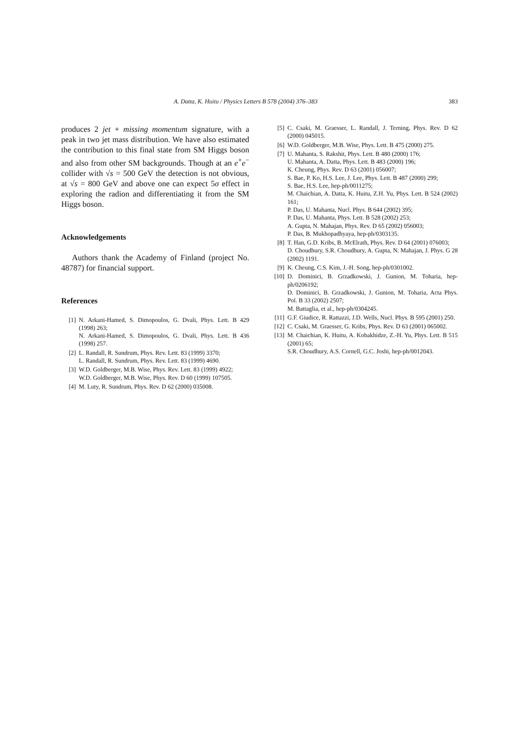A. Datta, K. Huitu / Physics Letters B 578 (2004) 376–383 383
produces 2 jet + missing momentum signature, with a peak in two jet mass distribution. We have also estimated the contribution to this final state from SM Higgs boson and also from other SM backgrounds. Though at an e<sup>+</sup>e<sup>−</sup> collider with √s = 500 GeV the detection is not obvious, at √s = 800 GeV and above one can expect 5σ effect in exploring the radion and differentiating it from the SM Higgs boson.
Acknowledgements
Authors thank the Academy of Finland (project No. 48787) for financial support.
References
[1] N. Arkani-Hamed, S. Dimopoulos, G. Dvali, Phys. Lett. B 429 (1998) 263;
N. Arkani-Hamed, S. Dimopoulos, G. Dvali, Phys. Lett. B 436 (1998) 257.
[2] L. Randall, R. Sundrum, Phys. Rev. Lett. 83 (1999) 3370;
L. Randall, R. Sundrum, Phys. Rev. Lett. 83 (1999) 4690.
[3] W.D. Goldberger, M.B. Wise, Phys. Rev. Lett. 83 (1999) 4922;
W.D. Goldberger, M.B. Wise, Phys. Rev. D 60 (1999) 107505.
[4] M. Luty, R. Sundrum, Phys. Rev. D 62 (2000) 035008.
[5] C. Csaki, M. Graesser, L. Randall, J. Terning, Phys. Rev. D 62 (2000) 045015.
[6] W.D. Goldberger, M.B. Wise, Phys. Lett. B 475 (2000) 275.
[7] U. Mahanta, S. Rakshit, Phys. Lett. B 480 (2000) 176;
U. Mahanta, A. Datta, Phys. Lett. B 483 (2000) 196;
K. Cheung, Phys. Rev. D 63 (2001) 056007;
S. Bae, P. Ko, H.S. Lee, J. Lee, Phys. Lett. B 487 (2000) 299;
S. Bae, H.S. Lee, hep-ph/0011275;
M. Chaichian, A. Datta, K. Huitu, Z.H. Yu, Phys. Lett. B 524 (2002) 161;
P. Das, U. Mahanta, Nucl. Phys. B 644 (2002) 395;
P. Das, U. Mahanta, Phys. Lett. B 528 (2002) 253;
A. Gupta, N. Mahajan, Phys. Rev. D 65 (2002) 056003;
P. Das, B. Mukhopadhyaya, hep-ph/0303135.
[8] T. Han, G.D. Kribs, B. McElrath, Phys. Rev. D 64 (2001) 076003;
D. Choudhury, S.R. Choudhury, A. Gupta, N. Mahajan, J. Phys. G 28 (2002) 1191.
[9] K. Cheung, C.S. Kim, J.-H. Song, hep-ph/0301002.
[10] D. Dominici, B. Grzadkowski, J. Gunion, M. Toharia, hep-ph/0206192;
D. Dominici, B. Grzadkowski, J. Gunion, M. Toharia, Acta Phys. Pol. B 33 (2002) 2507;
M. Battaglia, et al., hep-ph/0304245.
[11] G.F. Giudice, R. Rattazzi, J.D. Wells, Nucl. Phys. B 595 (2001) 250.
[12] C. Csaki, M. Graesser, G. Kribs, Phys. Rev. D 63 (2001) 065002.
[13] M. Chaichian, K. Huitu, A. Kobakhidze, Z.-H. Yu, Phys. Lett. B 515 (2001) 65;
S.R. Choudhury, A.S. Cornell, G.C. Joshi, hep-ph/0012043.